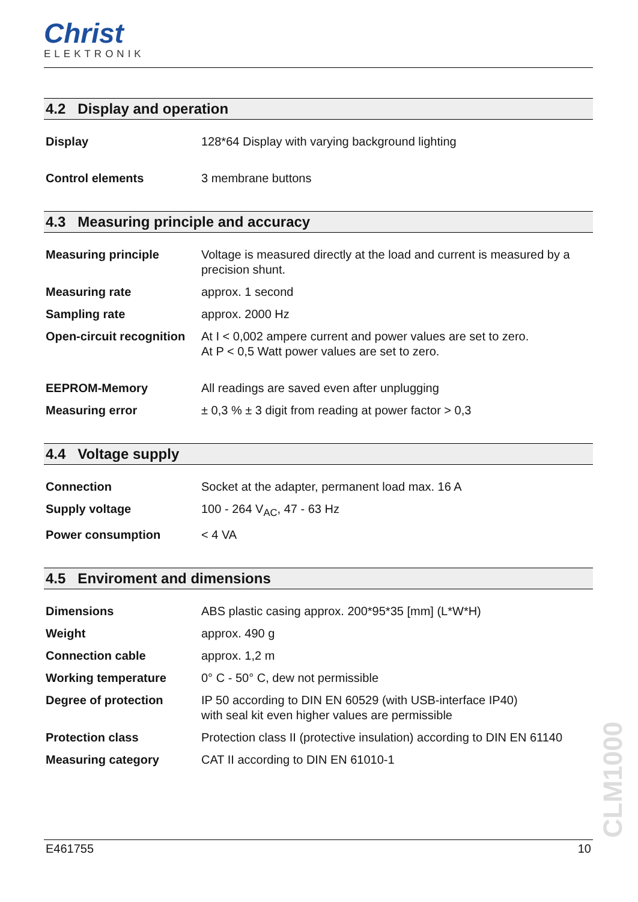Christ
ELEKTRONIK
4.2 Display and operation
| Display | 128*64 Display with varying background lighting |
| Control elements | 3 membrane buttons |
4.3 Measuring principle and accuracy
| Measuring principle | Voltage is measured directly at the load and current is measured by a precision shunt. |
| Measuring rate | approx. 1 second |
| Sampling rate | approx. 2000 Hz |
| Open-circuit recognition | At I < 0,002 ampere current and power values are set to zero. At P < 0,5 Watt power values are set to zero. |
| EEPROM-Memory | All readings are saved even after unplugging |
| Measuring error | ± 0,3 % ± 3 digit from reading at power factor > 0,3 |
4.4 Voltage supply
| Connection | Socket at the adapter, permanent load max. 16 A |
| Supply voltage | 100 - 264 V<sub>AC</sub>, 47 - 63 Hz |
| Power consumption | < 4 VA |
4.5 Enviroment and dimensions
| Dimensions | ABS plastic casing approx. 200*95*35 [mm] (L*W*H) |
| Weight | approx. 490 g |
| Connection cable | approx. 1,2 m |
| Working temperature | 0° C - 50° C, dew not permissible |
| Degree of protection | IP 50 according to DIN EN 60529 (with USB-interface IP40) with seal kit even higher values are permissible |
| Protection class | Protection class II (protective insulation) according to DIN EN 61140 |
| Measuring category | CAT II according to DIN EN 61010-1 |
CLM1000
E461755 10